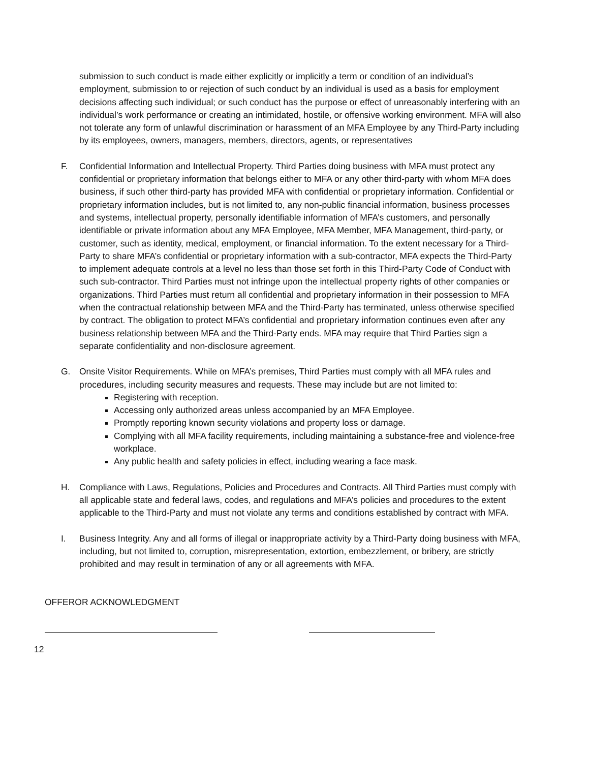submission to such conduct is made either explicitly or implicitly a term or condition of an individual’s employment, submission to or rejection of such conduct by an individual is used as a basis for employment decisions affecting such individual; or such conduct has the purpose or effect of unreasonably interfering with an individual’s work performance or creating an intimidated, hostile, or offensive working environment. MFA will also not tolerate any form of unlawful discrimination or harassment of an MFA Employee by any Third-Party including by its employees, owners, managers, members, directors, agents, or representatives
F. Confidential Information and Intellectual Property. Third Parties doing business with MFA must protect any confidential or proprietary information that belongs either to MFA or any other third-party with whom MFA does business, if such other third-party has provided MFA with confidential or proprietary information. Confidential or proprietary information includes, but is not limited to, any non-public financial information, business processes and systems, intellectual property, personally identifiable information of MFA’s customers, and personally identifiable or private information about any MFA Employee, MFA Member, MFA Management, third-party, or customer, such as identity, medical, employment, or financial information. To the extent necessary for a Third-Party to share MFA’s confidential or proprietary information with a sub-contractor, MFA expects the Third-Party to implement adequate controls at a level no less than those set forth in this Third-Party Code of Conduct with such sub-contractor. Third Parties must not infringe upon the intellectual property rights of other companies or organizations. Third Parties must return all confidential and proprietary information in their possession to MFA when the contractual relationship between MFA and the Third-Party has terminated, unless otherwise specified by contract. The obligation to protect MFA’s confidential and proprietary information continues even after any business relationship between MFA and the Third-Party ends. MFA may require that Third Parties sign a separate confidentiality and non-disclosure agreement.
G. Onsite Visitor Requirements. While on MFA’s premises, Third Parties must comply with all MFA rules and procedures, including security measures and requests. These may include but are not limited to:
Registering with reception.
Accessing only authorized areas unless accompanied by an MFA Employee.
Promptly reporting known security violations and property loss or damage.
Complying with all MFA facility requirements, including maintaining a substance-free and violence-free workplace.
Any public health and safety policies in effect, including wearing a face mask.
H. Compliance with Laws, Regulations, Policies and Procedures and Contracts. All Third Parties must comply with all applicable state and federal laws, codes, and regulations and MFA’s policies and procedures to the extent applicable to the Third-Party and must not violate any terms and conditions established by contract with MFA.
I. Business Integrity. Any and all forms of illegal or inappropriate activity by a Third-Party doing business with MFA, including, but not limited to, corruption, misrepresentation, extortion, embezzlement, or bribery, are strictly prohibited and may result in termination of any or all agreements with MFA.
OFFEROR ACKNOWLEDGMENT
12